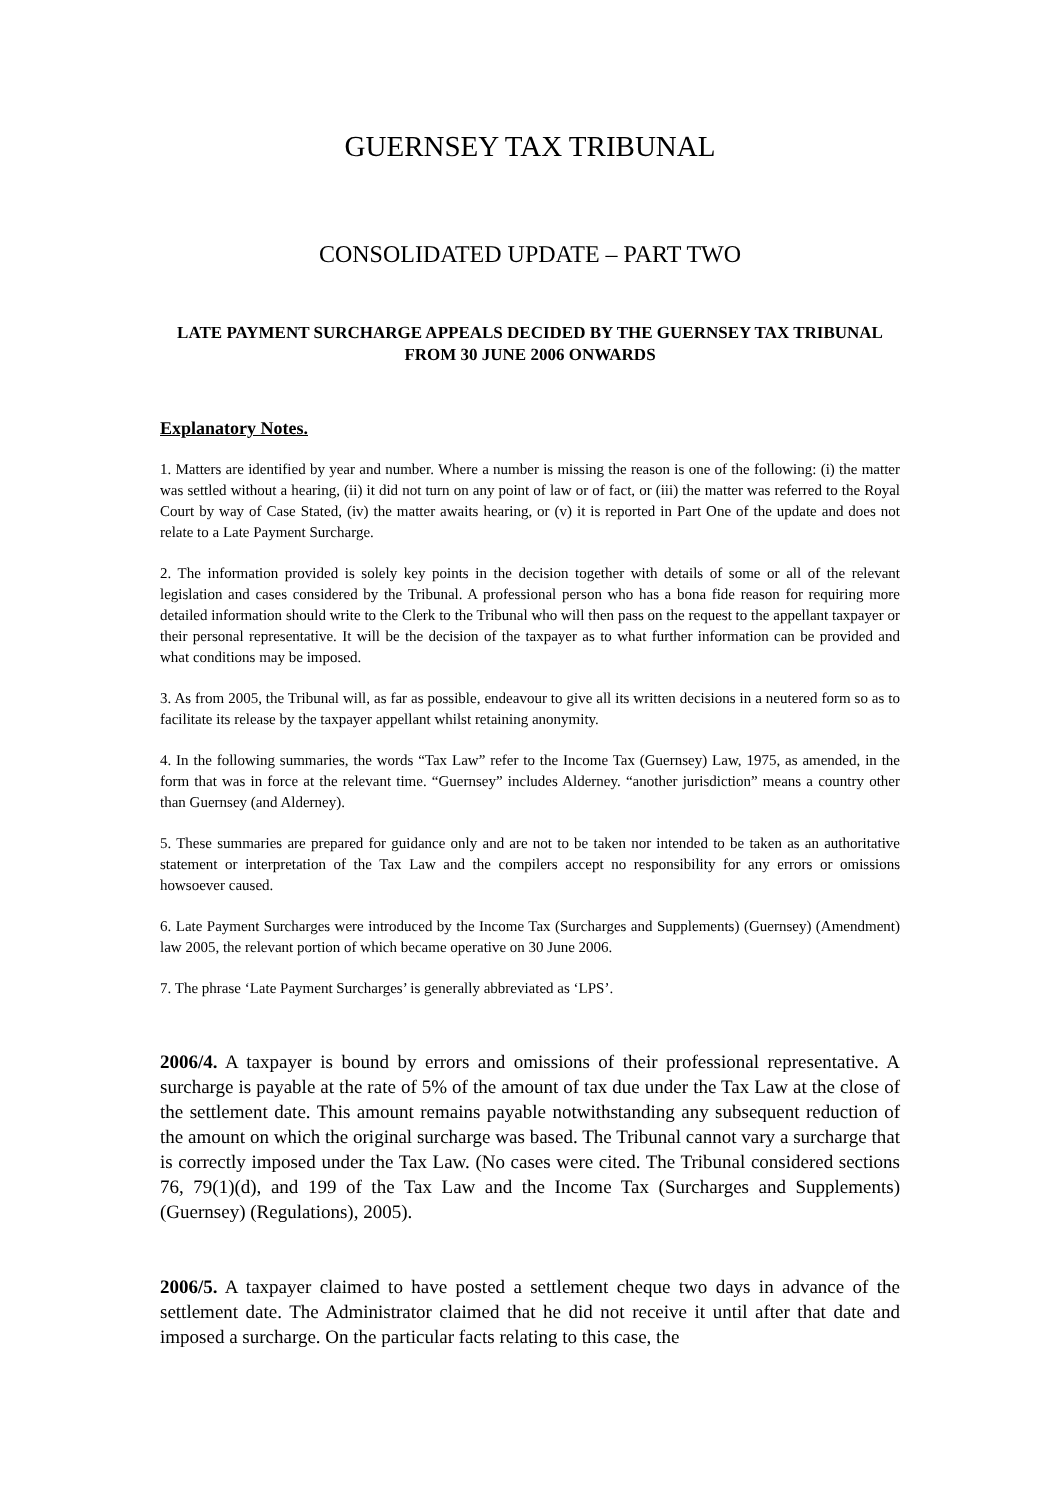GUERNSEY TAX TRIBUNAL
CONSOLIDATED UPDATE – PART TWO
LATE PAYMENT SURCHARGE APPEALS DECIDED BY THE GUERNSEY TAX TRIBUNAL FROM 30 JUNE 2006 ONWARDS
Explanatory Notes.
1. Matters are identified by year and number. Where a number is missing the reason is one of the following: (i) the matter was settled without a hearing, (ii) it did not turn on any point of law or of fact, or (iii) the matter was referred to the Royal Court by way of Case Stated, (iv) the matter awaits hearing, or (v) it is reported in Part One of the update and does not relate to a Late Payment Surcharge.
2. The information provided is solely key points in the decision together with details of some or all of the relevant legislation and cases considered by the Tribunal. A professional person who has a bona fide reason for requiring more detailed information should write to the Clerk to the Tribunal who will then pass on the request to the appellant taxpayer or their personal representative. It will be the decision of the taxpayer as to what further information can be provided and what conditions may be imposed.
3. As from 2005, the Tribunal will, as far as possible, endeavour to give all its written decisions in a neutered form so as to facilitate its release by the taxpayer appellant whilst retaining anonymity.
4. In the following summaries, the words “Tax Law” refer to the Income Tax (Guernsey) Law, 1975, as amended, in the form that was in force at the relevant time. “Guernsey” includes Alderney. “another jurisdiction” means a country other than Guernsey (and Alderney).
5. These summaries are prepared for guidance only and are not to be taken nor intended to be taken as an authoritative statement or interpretation of the Tax Law and the compilers accept no responsibility for any errors or omissions howsoever caused.
6. Late Payment Surcharges were introduced by the Income Tax (Surcharges and Supplements) (Guernsey) (Amendment) law 2005, the relevant portion of which became operative on 30 June 2006.
7. The phrase ‘Late Payment Surcharges’ is generally abbreviated as ‘LPS’.
2006/4. A taxpayer is bound by errors and omissions of their professional representative. A surcharge is payable at the rate of 5% of the amount of tax due under the Tax Law at the close of the settlement date. This amount remains payable notwithstanding any subsequent reduction of the amount on which the original surcharge was based. The Tribunal cannot vary a surcharge that is correctly imposed under the Tax Law. (No cases were cited. The Tribunal considered sections 76, 79(1)(d), and 199 of the Tax Law and the Income Tax (Surcharges and Supplements) (Guernsey) (Regulations), 2005).
2006/5. A taxpayer claimed to have posted a settlement cheque two days in advance of the settlement date. The Administrator claimed that he did not receive it until after that date and imposed a surcharge. On the particular facts relating to this case, the